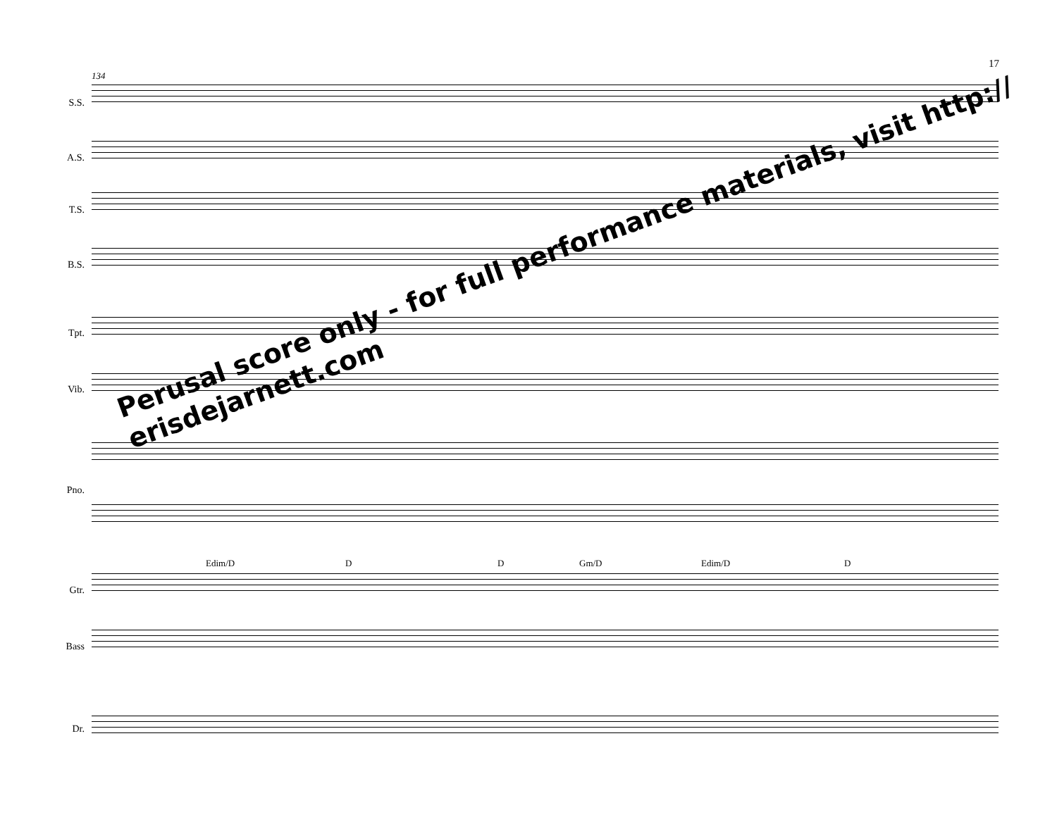17
134
S.S.
A.S.
T.S.
B.S.
Tpt.
Vib.
Pno.
Edim/D D D Gm/D Edim/D D
Gtr.
Bass
Dr.
Perusal score only - for full performance materials, visit http://
erisdejarnett.com